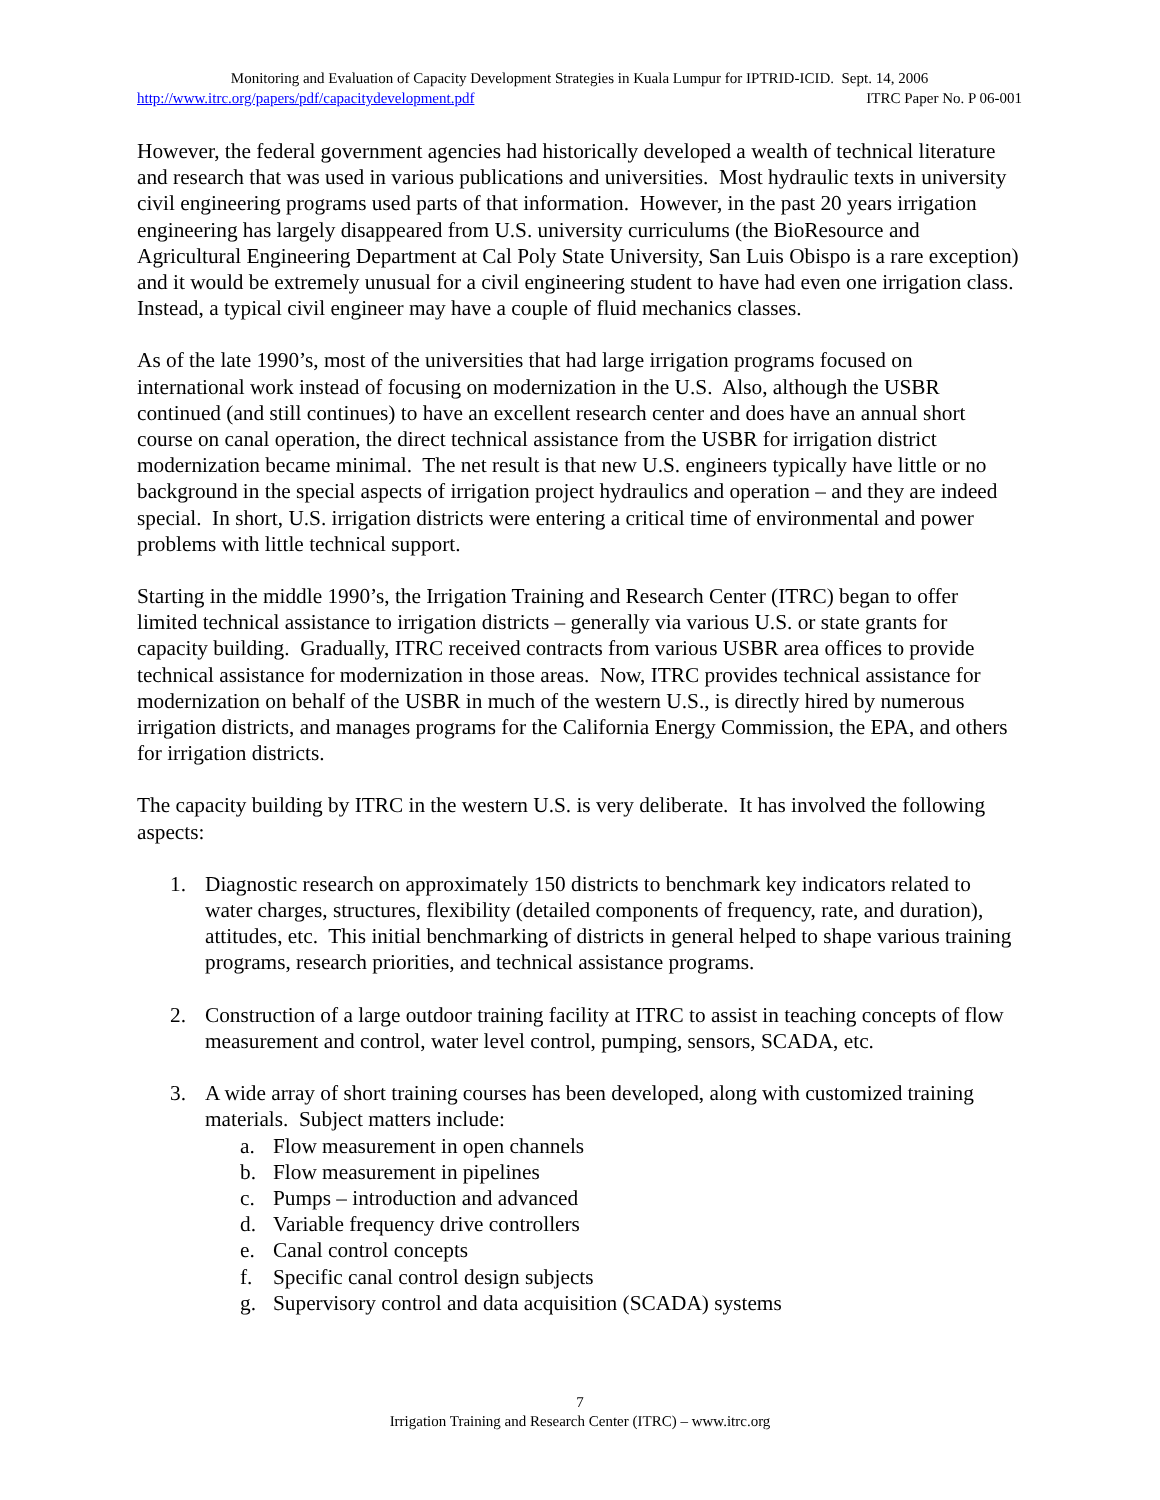Monitoring and Evaluation of Capacity Development Strategies in Kuala Lumpur for IPTRID-ICID. Sept. 14, 2006
http://www.itrc.org/papers/pdf/capacitydevelopment.pdf ITRC Paper No. P 06-001
However, the federal government agencies had historically developed a wealth of technical literature and research that was used in various publications and universities. Most hydraulic texts in university civil engineering programs used parts of that information. However, in the past 20 years irrigation engineering has largely disappeared from U.S. university curriculums (the BioResource and Agricultural Engineering Department at Cal Poly State University, San Luis Obispo is a rare exception) and it would be extremely unusual for a civil engineering student to have had even one irrigation class. Instead, a typical civil engineer may have a couple of fluid mechanics classes.
As of the late 1990’s, most of the universities that had large irrigation programs focused on international work instead of focusing on modernization in the U.S. Also, although the USBR continued (and still continues) to have an excellent research center and does have an annual short course on canal operation, the direct technical assistance from the USBR for irrigation district modernization became minimal. The net result is that new U.S. engineers typically have little or no background in the special aspects of irrigation project hydraulics and operation – and they are indeed special. In short, U.S. irrigation districts were entering a critical time of environmental and power problems with little technical support.
Starting in the middle 1990’s, the Irrigation Training and Research Center (ITRC) began to offer limited technical assistance to irrigation districts – generally via various U.S. or state grants for capacity building. Gradually, ITRC received contracts from various USBR area offices to provide technical assistance for modernization in those areas. Now, ITRC provides technical assistance for modernization on behalf of the USBR in much of the western U.S., is directly hired by numerous irrigation districts, and manages programs for the California Energy Commission, the EPA, and others for irrigation districts.
The capacity building by ITRC in the western U.S. is very deliberate. It has involved the following aspects:
1. Diagnostic research on approximately 150 districts to benchmark key indicators related to water charges, structures, flexibility (detailed components of frequency, rate, and duration), attitudes, etc. This initial benchmarking of districts in general helped to shape various training programs, research priorities, and technical assistance programs.
2. Construction of a large outdoor training facility at ITRC to assist in teaching concepts of flow measurement and control, water level control, pumping, sensors, SCADA, etc.
3. A wide array of short training courses has been developed, along with customized training materials. Subject matters include:
a. Flow measurement in open channels
b. Flow measurement in pipelines
c. Pumps – introduction and advanced
d. Variable frequency drive controllers
e. Canal control concepts
f. Specific canal control design subjects
g. Supervisory control and data acquisition (SCADA) systems
7
Irrigation Training and Research Center (ITRC) – www.itrc.org